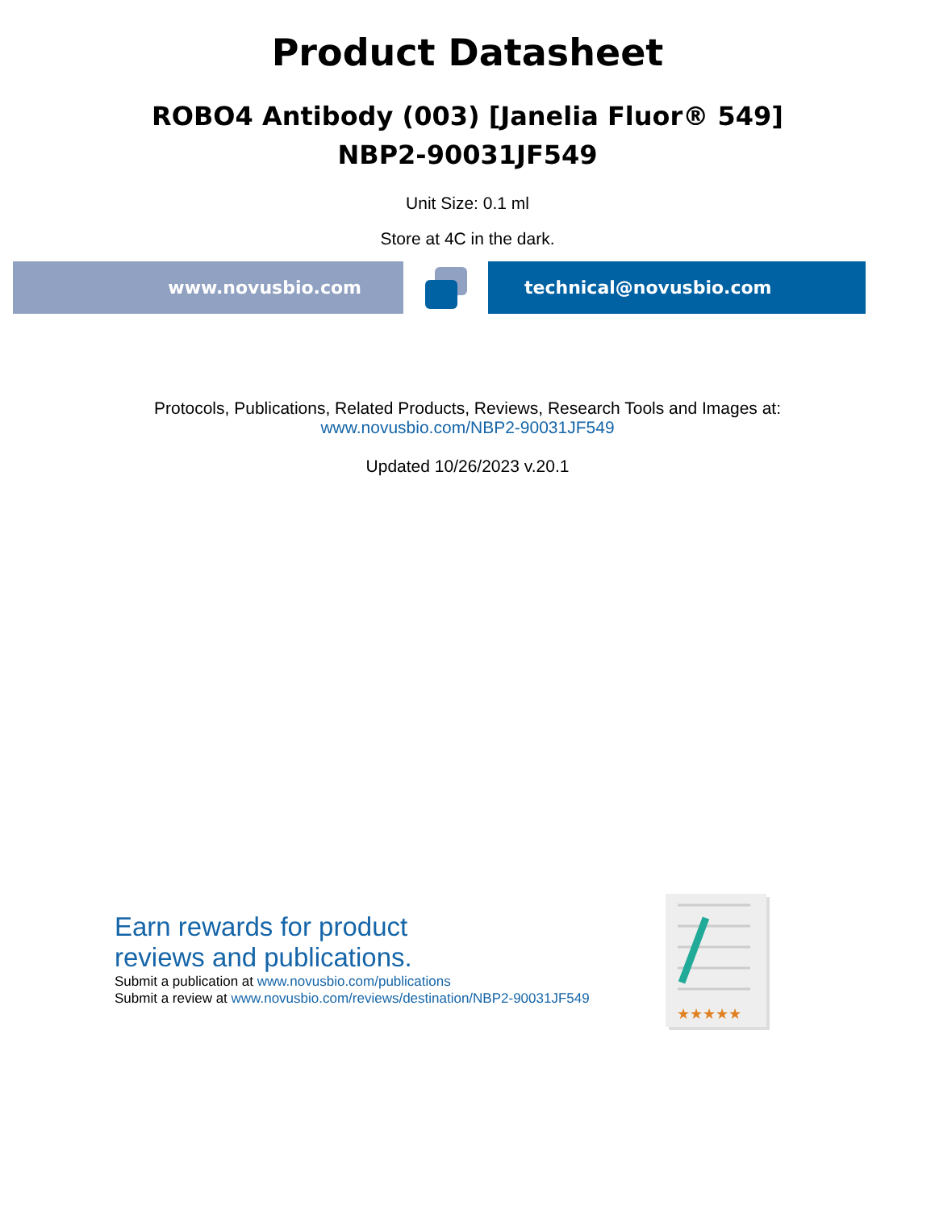Product Datasheet
ROBO4 Antibody (003) [Janelia Fluor® 549]
NBP2-90031JF549
Unit Size: 0.1 ml
Store at 4C in the dark.
www.novusbio.com technical@novusbio.com
Protocols, Publications, Related Products, Reviews, Research Tools and Images at:
www.novusbio.com/NBP2-90031JF549
Updated 10/26/2023 v.20.1
Earn rewards for product
reviews and publications.
Submit a publication at www.novusbio.com/publications
Submit a review at www.novusbio.com/reviews/destination/NBP2-90031JF549
★★★★★